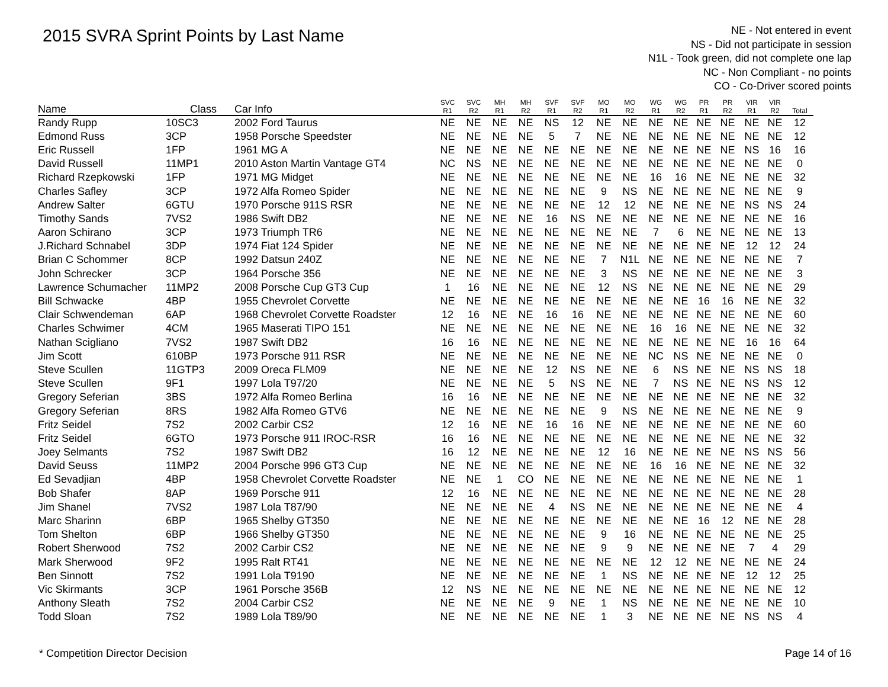2015 SVRA Sprint Points by Last Name
NE - Not entered in event
NS - Did not participate in session
N1L - Took green, did not complete one lap
NC - Non Compliant - no points
CO - Co-Driver scored points
| Name | Class | Car Info | SVC R1 | SVC R2 | MH R1 | MH R2 | SVF R1 | SVF R2 | MO R1 | MO R2 | WG R1 | WG R2 | PR R1 | PR R2 | VIR R1 | VIR R2 | Total |
| --- | --- | --- | --- | --- | --- | --- | --- | --- | --- | --- | --- | --- | --- | --- | --- | --- | --- |
| Randy Rupp | 10SC3 | 2002 Ford Taurus | NE | NE | NE | NE | NS | 12 | NE | NE | NE | NE | NE | NE | NE | NE | 12 |
| Edmond Russ | 3CP | 1958 Porsche Speedster | NE | NE | NE | NE | 5 | 7 | NE | NE | NE | NE | NE | NE | NE | NE | 12 |
| Eric Russell | 1FP | 1961 MG A | NE | NE | NE | NE | NE | NE | NE | NE | NE | NE | NE | NE | NS | 16 | 16 |
| David Russell | 11MP1 | 2010 Aston Martin Vantage GT4 | NC | NS | NE | NE | NE | NE | NE | NE | NE | NE | NE | NE | NE | NE | 0 |
| Richard Rzepkowski | 1FP | 1971 MG Midget | NE | NE | NE | NE | NE | NE | NE | NE | 16 | 16 | NE | NE | NE | NE | 32 |
| Charles Safley | 3CP | 1972 Alfa Romeo Spider | NE | NE | NE | NE | NE | NE | 9 | NS | NE | NE | NE | NE | NE | NE | 9 |
| Andrew Salter | 6GTU | 1970 Porsche 911S RSR | NE | NE | NE | NE | NE | NE | 12 | 12 | NE | NE | NE | NE | NS | NS | 24 |
| Timothy Sands | 7VS2 | 1986 Swift DB2 | NE | NE | NE | NE | 16 | NS | NE | NE | NE | NE | NE | NE | NE | NE | 16 |
| Aaron Schirano | 3CP | 1973 Triumph TR6 | NE | NE | NE | NE | NE | NE | NE | NE | 7 | 6 | NE | NE | NE | NE | 13 |
| J.Richard Schnabel | 3DP | 1974 Fiat 124 Spider | NE | NE | NE | NE | NE | NE | NE | NE | NE | NE | NE | NE | 12 | 12 | 24 |
| Brian C Schommer | 8CP | 1992 Datsun 240Z | NE | NE | NE | NE | NE | NE | 7 | N1L | NE | NE | NE | NE | NE | NE | 7 |
| John Schrecker | 3CP | 1964 Porsche 356 | NE | NE | NE | NE | NE | NE | 3 | NS | NE | NE | NE | NE | NE | NE | 3 |
| Lawrence Schumacher | 11MP2 | 2008 Porsche Cup GT3 Cup | 1 | 16 | NE | NE | NE | NE | 12 | NS | NE | NE | NE | NE | NE | NE | 29 |
| Bill Schwacke | 4BP | 1955 Chevrolet Corvette | NE | NE | NE | NE | NE | NE | NE | NE | NE | NE | 16 | 16 | NE | NE | 32 |
| Clair Schwendeman | 6AP | 1968 Chevrolet Corvette Roadster | 12 | 16 | NE | NE | 16 | 16 | NE | NE | NE | NE | NE | NE | NE | NE | 60 |
| Charles Schwimer | 4CM | 1965 Maserati TIPO 151 | NE | NE | NE | NE | NE | NE | NE | NE | 16 | 16 | NE | NE | NE | NE | 32 |
| Nathan Scigliano | 7VS2 | 1987 Swift DB2 | 16 | 16 | NE | NE | NE | NE | NE | NE | NE | NE | NE | NE | 16 | 16 | 64 |
| Jim Scott | 610BP | 1973 Porsche 911 RSR | NE | NE | NE | NE | NE | NE | NE | NE | NC | NS | NE | NE | NE | NE | 0 |
| Steve Scullen | 11GTP3 | 2009 Oreca FLM09 | NE | NE | NE | NE | 12 | NS | NE | NE | 6 | NS | NE | NE | NS | NS | 18 |
| Steve Scullen | 9F1 | 1997 Lola T97/20 | NE | NE | NE | NE | 5 | NS | NE | NE | 7 | NS | NE | NE | NS | NS | 12 |
| Gregory Seferian | 3BS | 1972 Alfa Romeo Berlina | 16 | 16 | NE | NE | NE | NE | NE | NE | NE | NE | NE | NE | NE | NE | 32 |
| Gregory Seferian | 8RS | 1982 Alfa Romeo GTV6 | NE | NE | NE | NE | NE | NE | 9 | NS | NE | NE | NE | NE | NE | NE | 9 |
| Fritz Seidel | 7S2 | 2002 Carbir CS2 | 12 | 16 | NE | NE | 16 | 16 | NE | NE | NE | NE | NE | NE | NE | NE | 60 |
| Fritz Seidel | 6GTO | 1973 Porsche 911 IROC-RSR | 16 | 16 | NE | NE | NE | NE | NE | NE | NE | NE | NE | NE | NE | NE | 32 |
| Joey Selmants | 7S2 | 1987 Swift DB2 | 16 | 12 | NE | NE | NE | NE | 12 | 16 | NE | NE | NE | NE | NS | NS | 56 |
| David Seuss | 11MP2 | 2004 Porsche 996 GT3 Cup | NE | NE | NE | NE | NE | NE | NE | NE | 16 | 16 | NE | NE | NE | NE | 32 |
| Ed Sevadjian | 4BP | 1958 Chevrolet Corvette Roadster | NE | NE | 1 | CO | NE | NE | NE | NE | NE | NE | NE | NE | NE | NE | 1 |
| Bob Shafer | 8AP | 1969 Porsche 911 | 12 | 16 | NE | NE | NE | NE | NE | NE | NE | NE | NE | NE | NE | NE | 28 |
| Jim Shanel | 7VS2 | 1987 Lola T87/90 | NE | NE | NE | NE | 4 | NS | NE | NE | NE | NE | NE | NE | NE | NE | 4 |
| Marc Sharinn | 6BP | 1965 Shelby GT350 | NE | NE | NE | NE | NE | NE | NE | NE | NE | NE | 16 | 12 | NE | NE | 28 |
| Tom Shelton | 6BP | 1966 Shelby GT350 | NE | NE | NE | NE | NE | NE | 9 | 16 | NE | NE | NE | NE | NE | NE | 25 |
| Robert Sherwood | 7S2 | 2002 Carbir CS2 | NE | NE | NE | NE | NE | NE | 9 | 9 | NE | NE | NE | NE | 7 | 4 | 29 |
| Mark Sherwood | 9F2 | 1995 Ralt RT41 | NE | NE | NE | NE | NE | NE | NE | NE | 12 | 12 | NE | NE | NE | NE | 24 |
| Ben Sinnott | 7S2 | 1991 Lola T9190 | NE | NE | NE | NE | NE | NE | 1 | NS | NE | NE | NE | NE | 12 | 12 | 25 |
| Vic Skirmants | 3CP | 1961 Porsche 356B | 12 | NS | NE | NE | NE | NE | NE | NE | NE | NE | NE | NE | NE | NE | 12 |
| Anthony Sleath | 7S2 | 2004 Carbir CS2 | NE | NE | NE | NE | 9 | NE | 1 | NS | NE | NE | NE | NE | NE | NE | 10 |
| Todd Sloan | 7S2 | 1989 Lola T89/90 | NE | NE | NE | NE | NE | NE | 1 | 3 | NE | NE | NE | NE | NS | NS | 4 |
* Competition Director Decision Page 14 of 16